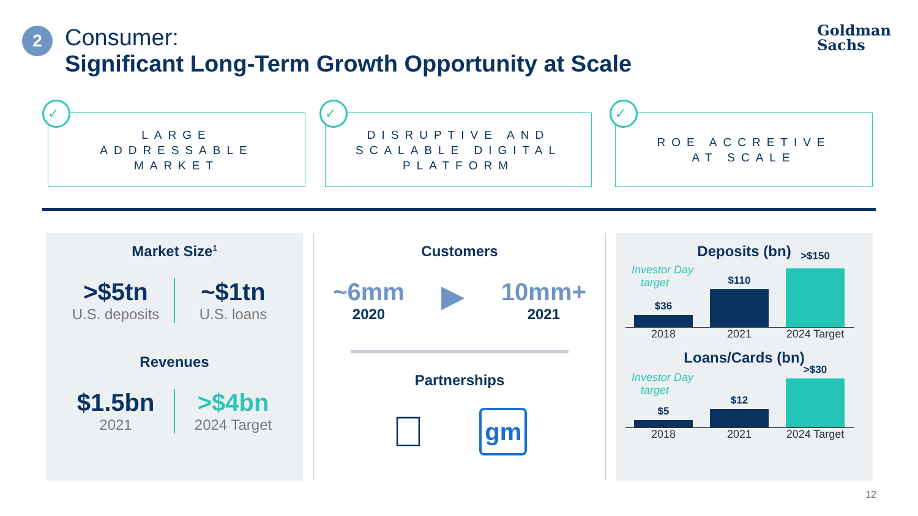2
Consumer:
Significant Long-Term Growth Opportunity at Scale
Goldman
Sachs
✓
LARGE
ADDRESSABLE
MARKET
✓
DISRUPTIVE AND
SCALABLE DIGITAL
PLATFORM
✓
ROE ACCRETIVE
AT SCALE
Market Size<sup>1</sup>
>$5tn
U.S. deposits
~$1tn
U.S. loans
Revenues
$1.5bn
2021
>$4bn
2024 Target
Customers
~6mm
2020
▶
10mm+
2021
Partnerships

gm
Deposits (bn)
Investor Day
target
$36
$110
>$150
2018 2021 2024 Target
Loans/Cards (bn)
Investor Day
target
$5
$12
>$30
2018 2021 2024 Target
12